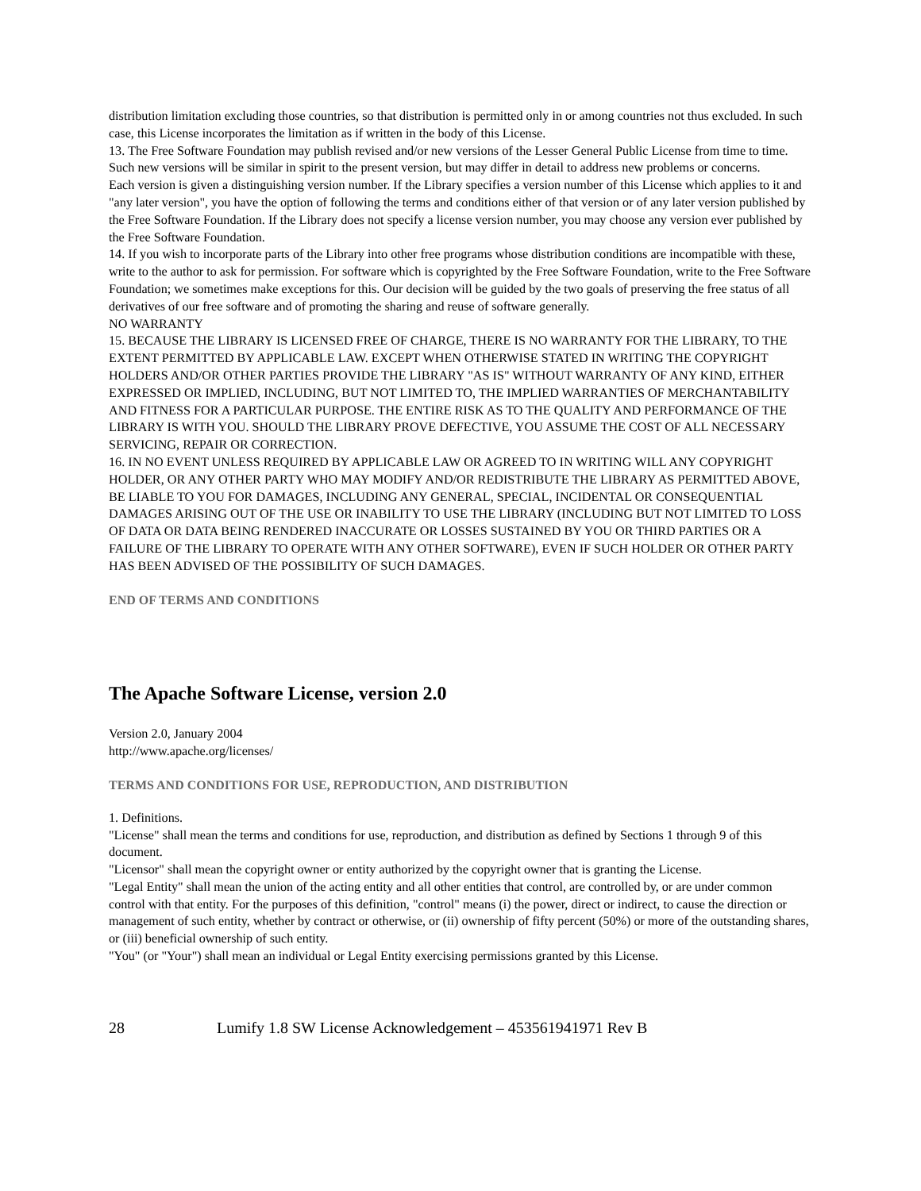distribution limitation excluding those countries, so that distribution is permitted only in or among countries not thus excluded. In such case, this License incorporates the limitation as if written in the body of this License.
13. The Free Software Foundation may publish revised and/or new versions of the Lesser General Public License from time to time. Such new versions will be similar in spirit to the present version, but may differ in detail to address new problems or concerns.
Each version is given a distinguishing version number. If the Library specifies a version number of this License which applies to it and "any later version", you have the option of following the terms and conditions either of that version or of any later version published by the Free Software Foundation. If the Library does not specify a license version number, you may choose any version ever published by the Free Software Foundation.
14. If you wish to incorporate parts of the Library into other free programs whose distribution conditions are incompatible with these, write to the author to ask for permission. For software which is copyrighted by the Free Software Foundation, write to the Free Software Foundation; we sometimes make exceptions for this. Our decision will be guided by the two goals of preserving the free status of all derivatives of our free software and of promoting the sharing and reuse of software generally.
NO WARRANTY
15. BECAUSE THE LIBRARY IS LICENSED FREE OF CHARGE, THERE IS NO WARRANTY FOR THE LIBRARY, TO THE EXTENT PERMITTED BY APPLICABLE LAW. EXCEPT WHEN OTHERWISE STATED IN WRITING THE COPYRIGHT HOLDERS AND/OR OTHER PARTIES PROVIDE THE LIBRARY "AS IS" WITHOUT WARRANTY OF ANY KIND, EITHER EXPRESSED OR IMPLIED, INCLUDING, BUT NOT LIMITED TO, THE IMPLIED WARRANTIES OF MERCHANTABILITY AND FITNESS FOR A PARTICULAR PURPOSE. THE ENTIRE RISK AS TO THE QUALITY AND PERFORMANCE OF THE LIBRARY IS WITH YOU. SHOULD THE LIBRARY PROVE DEFECTIVE, YOU ASSUME THE COST OF ALL NECESSARY SERVICING, REPAIR OR CORRECTION.
16. IN NO EVENT UNLESS REQUIRED BY APPLICABLE LAW OR AGREED TO IN WRITING WILL ANY COPYRIGHT HOLDER, OR ANY OTHER PARTY WHO MAY MODIFY AND/OR REDISTRIBUTE THE LIBRARY AS PERMITTED ABOVE, BE LIABLE TO YOU FOR DAMAGES, INCLUDING ANY GENERAL, SPECIAL, INCIDENTAL OR CONSEQUENTIAL DAMAGES ARISING OUT OF THE USE OR INABILITY TO USE THE LIBRARY (INCLUDING BUT NOT LIMITED TO LOSS OF DATA OR DATA BEING RENDERED INACCURATE OR LOSSES SUSTAINED BY YOU OR THIRD PARTIES OR A FAILURE OF THE LIBRARY TO OPERATE WITH ANY OTHER SOFTWARE), EVEN IF SUCH HOLDER OR OTHER PARTY HAS BEEN ADVISED OF THE POSSIBILITY OF SUCH DAMAGES.
END OF TERMS AND CONDITIONS
The Apache Software License, version 2.0
Version 2.0, January 2004
http://www.apache.org/licenses/
TERMS AND CONDITIONS FOR USE, REPRODUCTION, AND DISTRIBUTION
1. Definitions.
"License" shall mean the terms and conditions for use, reproduction, and distribution as defined by Sections 1 through 9 of this document.
"Licensor" shall mean the copyright owner or entity authorized by the copyright owner that is granting the License.
"Legal Entity" shall mean the union of the acting entity and all other entities that control, are controlled by, or are under common control with that entity. For the purposes of this definition, "control" means (i) the power, direct or indirect, to cause the direction or management of such entity, whether by contract or otherwise, or (ii) ownership of fifty percent (50%) or more of the outstanding shares, or (iii) beneficial ownership of such entity.
"You" (or "Your") shall mean an individual or Legal Entity exercising permissions granted by this License.
28 Lumify 1.8 SW License Acknowledgement – 453561941971 Rev B